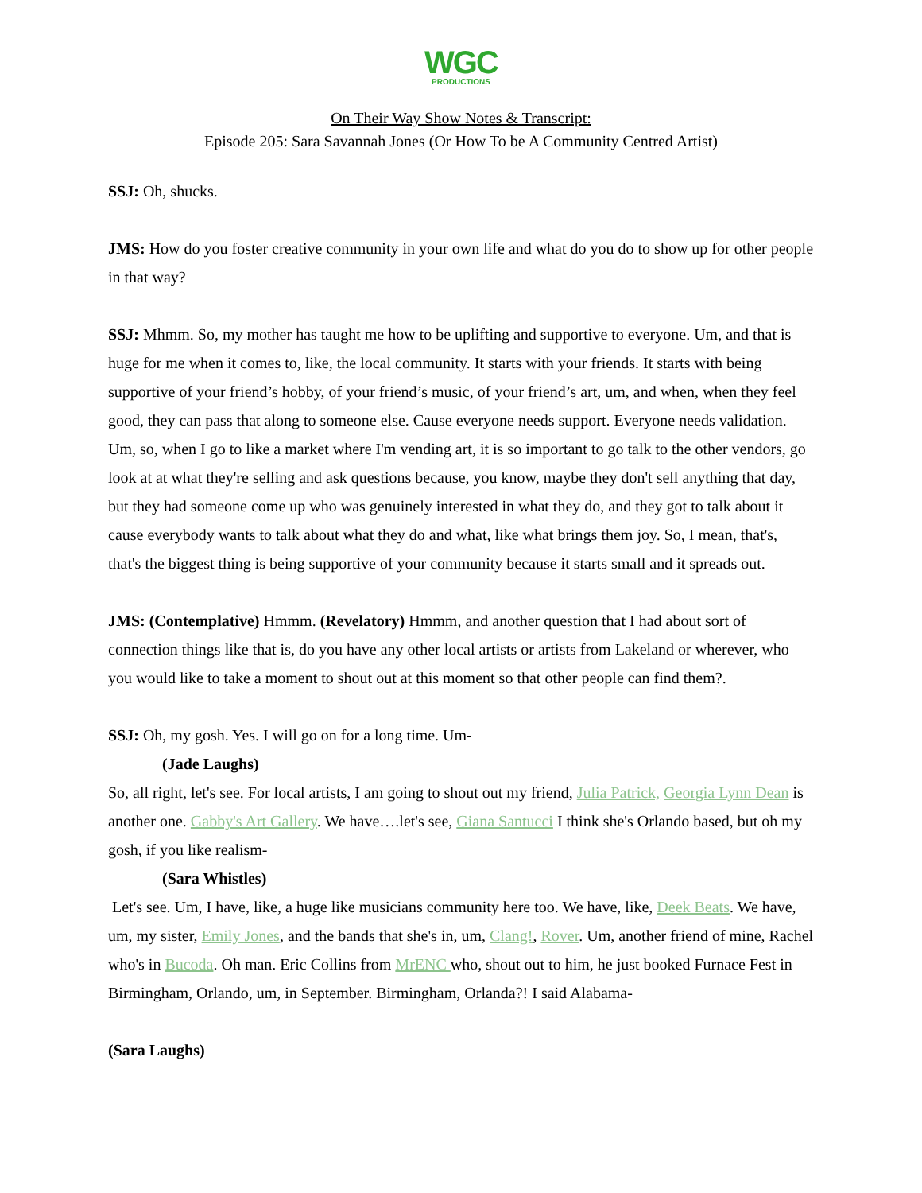WGC
PRODUCTIONS
On Their Way Show Notes & Transcript:
Episode 205: Sara Savannah Jones (Or How To be A Community Centred Artist)
SSJ: Oh, shucks.
JMS: How do you foster creative community in your own life and what do you do to show up for other people in that way?
SSJ: Mhmm. So, my mother has taught me how to be uplifting and supportive to everyone. Um, and that is huge for me when it comes to, like, the local community. It starts with your friends. It starts with being supportive of your friend’s hobby, of your friend’s music, of your friend’s art, um, and when, when they feel good, they can pass that along to someone else. Cause everyone needs support. Everyone needs validation. Um, so, when I go to like a market where I'm vending art, it is so important to go talk to the other vendors, go look at at what they're selling and ask questions because, you know, maybe they don't sell anything that day, but they had someone come up who was genuinely interested in what they do, and they got to talk about it cause everybody wants to talk about what they do and what, like what brings them joy. So, I mean, that's, that's the biggest thing is being supportive of your community because it starts small and it spreads out.
JMS: (Contemplative) Hmmm. (Revelatory) Hmmm, and another question that I had about sort of connection things like that is, do you have any other local artists or artists from Lakeland or wherever, who you would like to take a moment to shout out at this moment so that other people can find them?.
SSJ: Oh, my gosh. Yes. I will go on for a long time. Um-
(Jade Laughs)
So, all right, let's see. For local artists, I am going to shout out my friend, Julia Patrick, Georgia Lynn Dean is another one. Gabby's Art Gallery. We have….let's see, Giana Santucci I think she's Orlando based, but oh my gosh, if you like realism-
(Sara Whistles)
Let's see. Um, I have, like, a huge like musicians community here too. We have, like, Deek Beats. We have, um, my sister, Emily Jones, and the bands that she's in, um, Clang!, Rover. Um, another friend of mine, Rachel who's in Bucoda. Oh man. Eric Collins from MrENC who, shout out to him, he just booked Furnace Fest in Birmingham, Orlando, um, in September. Birmingham, Orlanda?! I said Alabama-
(Sara Laughs)